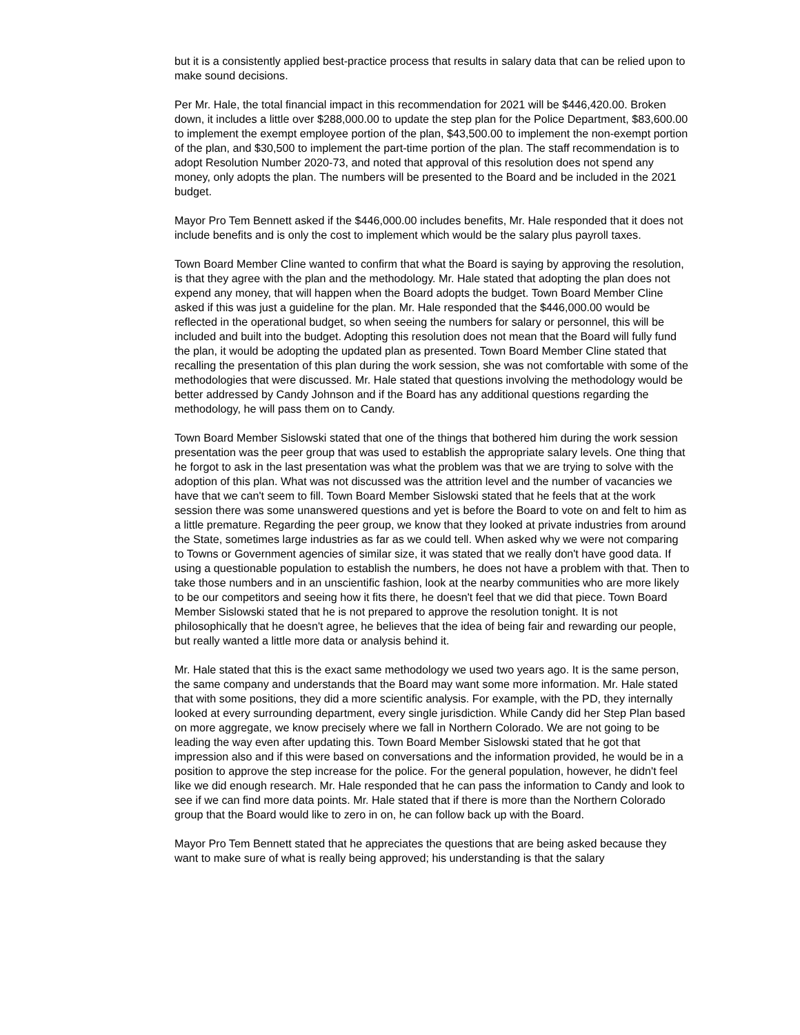but it is a consistently applied best-practice process that results in salary data that can be relied upon to make sound decisions.
Per Mr. Hale, the total financial impact in this recommendation for 2021 will be $446,420.00. Broken down, it includes a little over $288,000.00 to update the step plan for the Police Department, $83,600.00 to implement the exempt employee portion of the plan, $43,500.00 to implement the non-exempt portion of the plan, and $30,500 to implement the part-time portion of the plan. The staff recommendation is to adopt Resolution Number 2020-73, and noted that approval of this resolution does not spend any money, only adopts the plan. The numbers will be presented to the Board and be included in the 2021 budget.
Mayor Pro Tem Bennett asked if the $446,000.00 includes benefits, Mr. Hale responded that it does not include benefits and is only the cost to implement which would be the salary plus payroll taxes.
Town Board Member Cline wanted to confirm that what the Board is saying by approving the resolution, is that they agree with the plan and the methodology. Mr. Hale stated that adopting the plan does not expend any money, that will happen when the Board adopts the budget. Town Board Member Cline asked if this was just a guideline for the plan. Mr. Hale responded that the $446,000.00 would be reflected in the operational budget, so when seeing the numbers for salary or personnel, this will be included and built into the budget. Adopting this resolution does not mean that the Board will fully fund the plan, it would be adopting the updated plan as presented. Town Board Member Cline stated that recalling the presentation of this plan during the work session, she was not comfortable with some of the methodologies that were discussed. Mr. Hale stated that questions involving the methodology would be better addressed by Candy Johnson and if the Board has any additional questions regarding the methodology, he will pass them on to Candy.
Town Board Member Sislowski stated that one of the things that bothered him during the work session presentation was the peer group that was used to establish the appropriate salary levels. One thing that he forgot to ask in the last presentation was what the problem was that we are trying to solve with the adoption of this plan. What was not discussed was the attrition level and the number of vacancies we have that we can't seem to fill. Town Board Member Sislowski stated that he feels that at the work session there was some unanswered questions and yet is before the Board to vote on and felt to him as a little premature. Regarding the peer group, we know that they looked at private industries from around the State, sometimes large industries as far as we could tell. When asked why we were not comparing to Towns or Government agencies of similar size, it was stated that we really don't have good data. If using a questionable population to establish the numbers, he does not have a problem with that. Then to take those numbers and in an unscientific fashion, look at the nearby communities who are more likely to be our competitors and seeing how it fits there, he doesn't feel that we did that piece. Town Board Member Sislowski stated that he is not prepared to approve the resolution tonight. It is not philosophically that he doesn't agree, he believes that the idea of being fair and rewarding our people, but really wanted a little more data or analysis behind it.
Mr. Hale stated that this is the exact same methodology we used two years ago. It is the same person, the same company and understands that the Board may want some more information. Mr. Hale stated that with some positions, they did a more scientific analysis. For example, with the PD, they internally looked at every surrounding department, every single jurisdiction. While Candy did her Step Plan based on more aggregate, we know precisely where we fall in Northern Colorado. We are not going to be leading the way even after updating this. Town Board Member Sislowski stated that he got that impression also and if this were based on conversations and the information provided, he would be in a position to approve the step increase for the police. For the general population, however, he didn't feel like we did enough research. Mr. Hale responded that he can pass the information to Candy and look to see if we can find more data points. Mr. Hale stated that if there is more than the Northern Colorado group that the Board would like to zero in on, he can follow back up with the Board.
Mayor Pro Tem Bennett stated that he appreciates the questions that are being asked because they want to make sure of what is really being approved; his understanding is that the salary